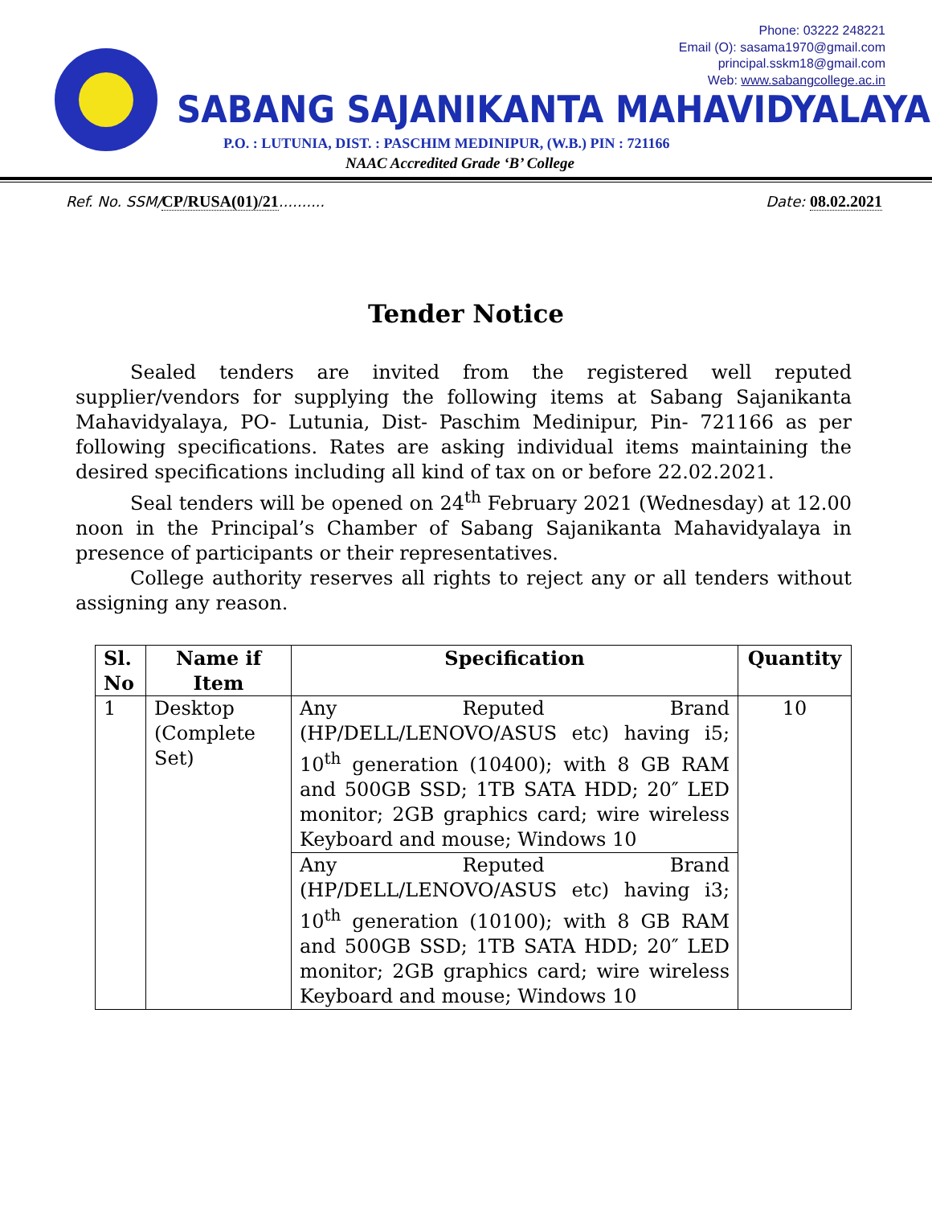Phone: 03222 248221
Email (O): sasama1970@gmail.com
principal.sskm18@gmail.com
Web: www.sabangcollege.ac.in
SABANG SAJANIKANTA MAHAVIDYALAYA
P.O. : LUTUNIA, DIST. : PASCHIM MEDINIPUR, (W.B.) PIN : 721166
NAAC Accredited Grade ‘B’ College
Ref. No. SSM/CP/RUSA(01)/21.......... Date: 08.02.2021
Tender Notice
Sealed tenders are invited from the registered well reputed supplier/vendors for supplying the following items at Sabang Sajanikanta Mahavidyalaya, PO- Lutunia, Dist- Paschim Medinipur, Pin- 721166 as per following specifications. Rates are asking individual items maintaining the desired specifications including all kind of tax on or before 22.02.2021.
Seal tenders will be opened on 24<sup>th</sup> February 2021 (Wednesday) at 12.00 noon in the Principal’s Chamber of Sabang Sajanikanta Mahavidyalaya in presence of participants or their representatives.
College authority reserves all rights to reject any or all tenders without assigning any reason.
| Sl. No | Name if Item | Specification | Quantity |
| --- | --- | --- | --- |
| 1 | Desktop (Complete Set) | Any Reputed Brand (HP/DELL/LENOVO/ASUS etc) having i5; 10<sup>th</sup> generation (10400); with 8 GB RAM and 500GB SSD; 1TB SATA HDD; 20″ LED monitor; 2GB graphics card; wire wireless Keyboard and mouse; Windows 10 | 10 |
| | | Any Reputed Brand (HP/DELL/LENOVO/ASUS etc) having i3; 10<sup>th</sup> generation (10100); with 8 GB RAM and 500GB SSD; 1TB SATA HDD; 20″ LED monitor; 2GB graphics card; wire wireless Keyboard and mouse; Windows 10 | |